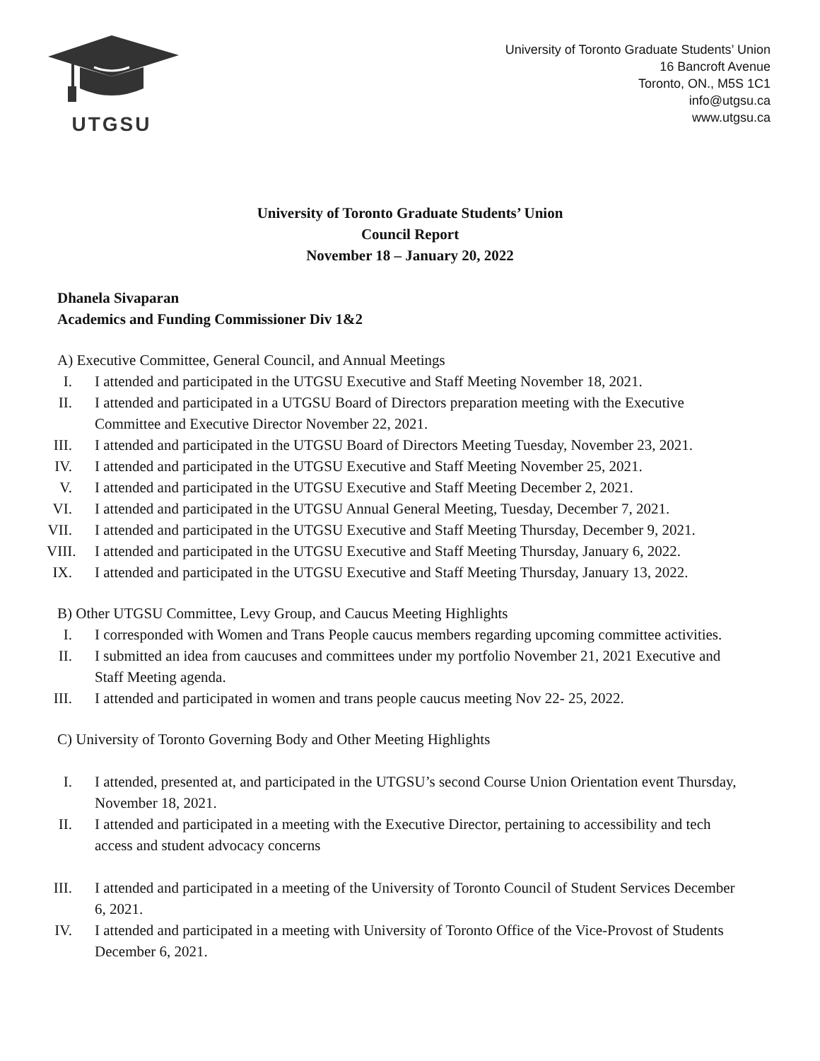UTGSU
University of Toronto Graduate Students’ Union
16 Bancroft Avenue
Toronto, ON., M5S 1C1
info@utgsu.ca
www.utgsu.ca
University of Toronto Graduate Students’ Union
Council Report
November 18 – January 20, 2022
Dhanela Sivaparan
Academics and Funding Commissioner Div 1&2
A) Executive Committee, General Council, and Annual Meetings
I. I attended and participated in the UTGSU Executive and Staff Meeting November 18, 2021.
II. I attended and participated in a UTGSU Board of Directors preparation meeting with the Executive Committee and Executive Director November 22, 2021.
III. I attended and participated in the UTGSU Board of Directors Meeting Tuesday, November 23, 2021.
IV. I attended and participated in the UTGSU Executive and Staff Meeting November 25, 2021.
V. I attended and participated in the UTGSU Executive and Staff Meeting December 2, 2021.
VI. I attended and participated in the UTGSU Annual General Meeting, Tuesday, December 7, 2021.
VII. I attended and participated in the UTGSU Executive and Staff Meeting Thursday, December 9, 2021.
VIII. I attended and participated in the UTGSU Executive and Staff Meeting Thursday, January 6, 2022.
IX. I attended and participated in the UTGSU Executive and Staff Meeting Thursday, January 13, 2022.
B) Other UTGSU Committee, Levy Group, and Caucus Meeting Highlights
I. I corresponded with Women and Trans People caucus members regarding upcoming committee activities.
II. I submitted an idea from caucuses and committees under my portfolio November 21, 2021 Executive and Staff Meeting agenda.
III. I attended and participated in women and trans people caucus meeting Nov 22- 25, 2022.
C) University of Toronto Governing Body and Other Meeting Highlights
I. I attended, presented at, and participated in the UTGSU’s second Course Union Orientation event Thursday, November 18, 2021.
II. I attended and participated in a meeting with the Executive Director, pertaining to accessibility and tech access and student advocacy concerns
III. I attended and participated in a meeting of the University of Toronto Council of Student Services December 6, 2021.
IV. I attended and participated in a meeting with University of Toronto Office of the Vice-Provost of Students December 6, 2021.